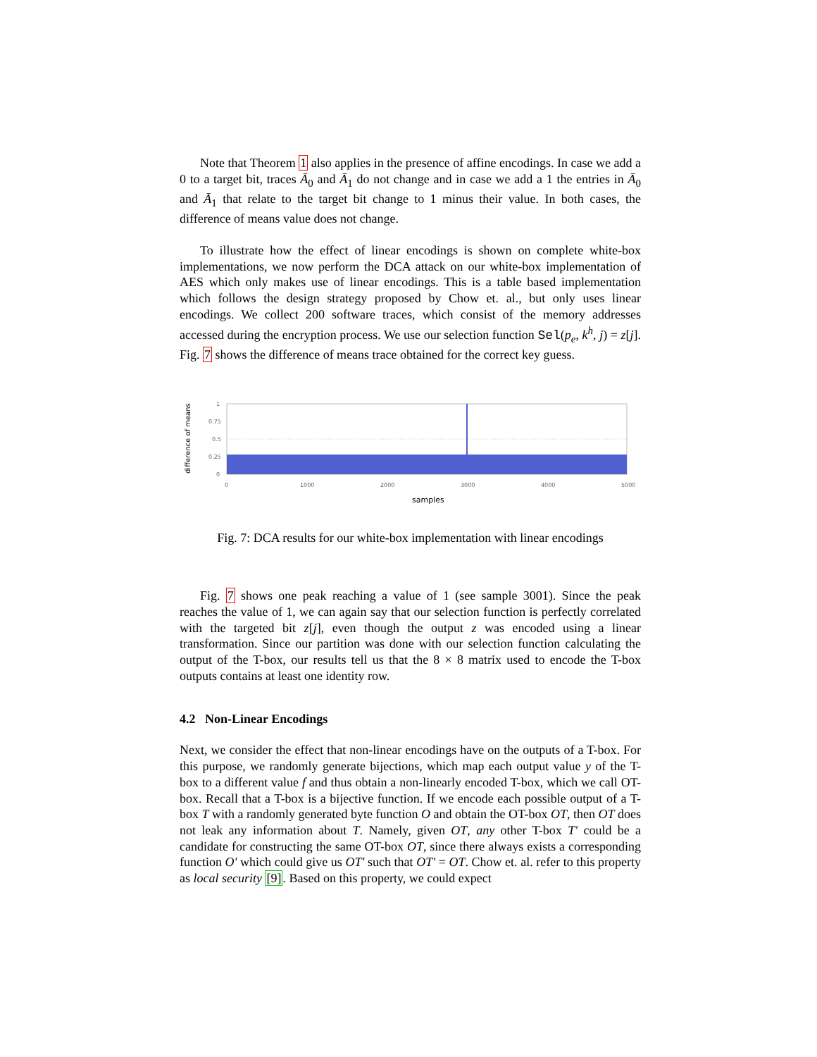Note that Theorem 1 also applies in the presence of affine encodings. In case we add a 0 to a target bit, traces Ā<sub>0</sub> and Ā<sub>1</sub> do not change and in case we add a 1 the entries in Ā<sub>0</sub> and Ā<sub>1</sub> that relate to the target bit change to 1 minus their value. In both cases, the difference of means value does not change.
To illustrate how the effect of linear encodings is shown on complete white-box implementations, we now perform the DCA attack on our white-box implementation of AES which only makes use of linear encodings. This is a table based implementation which follows the design strategy proposed by Chow et. al., but only uses linear encodings. We collect 200 software traces, which consist of the memory addresses accessed during the encryption process. We use our selection function Sel(p<sub>e</sub>, k<sup>h</sup>, j) = z[j]. Fig. 7 shows the difference of means trace obtained for the correct key guess.
difference of means
1
0.75
0.5
0.25
0
0
1000
2000
3000
4000
5000
samples
Fig. 7: DCA results for our white-box implementation with linear encodings
Fig. 7 shows one peak reaching a value of 1 (see sample 3001). Since the peak reaches the value of 1, we can again say that our selection function is perfectly correlated with the targeted bit z[j], even though the output z was encoded using a linear transformation. Since our partition was done with our selection function calculating the output of the T-box, our results tell us that the 8 × 8 matrix used to encode the T-box outputs contains at least one identity row.
4.2 Non-Linear Encodings
Next, we consider the effect that non-linear encodings have on the outputs of a T-box. For this purpose, we randomly generate bijections, which map each output value y of the T-box to a different value f and thus obtain a non-linearly encoded T-box, which we call OT-box. Recall that a T-box is a bijective function. If we encode each possible output of a T-box T with a randomly generated byte function O and obtain the OT-box OT, then OT does not leak any information about T. Namely, given OT, any other T-box T′ could be a candidate for constructing the same OT-box OT, since there always exists a corresponding function O′ which could give us OT′ such that OT′ = OT. Chow et. al. refer to this property as local security [9]. Based on this property, we could expect